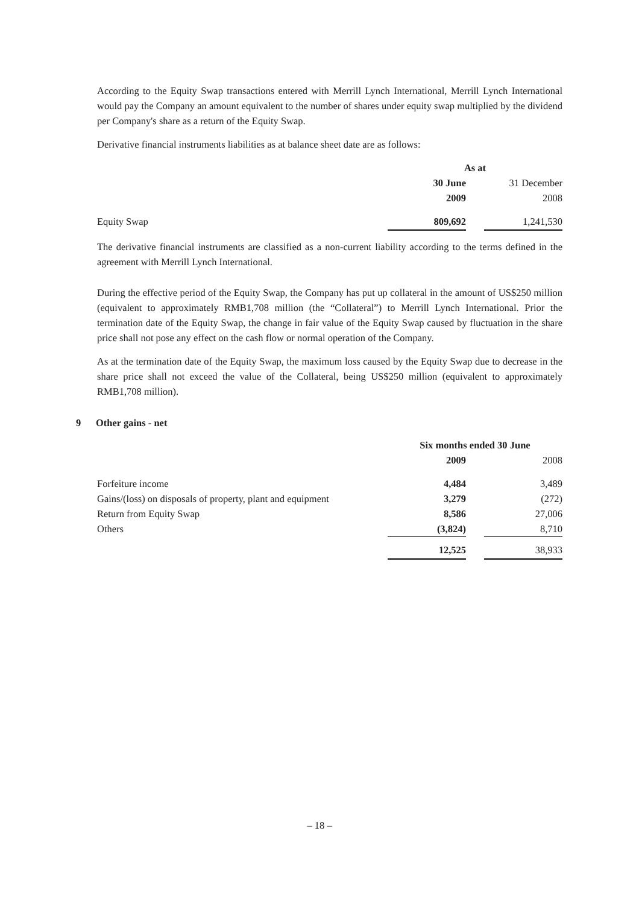According to the Equity Swap transactions entered with Merrill Lynch International, Merrill Lynch International would pay the Company an amount equivalent to the number of shares under equity swap multiplied by the dividend per Company's share as a return of the Equity Swap.
Derivative financial instruments liabilities as at balance sheet date are as follows:
| | As at | | |
| | 30 June | | 31 December |
| | 2009 | | 2008 |
| Equity Swap | 809,692 | | 1,241,530 |
The derivative financial instruments are classified as a non-current liability according to the terms defined in the agreement with Merrill Lynch International.
During the effective period of the Equity Swap, the Company has put up collateral in the amount of US$250 million (equivalent to approximately RMB1,708 million (the “Collateral”) to Merrill Lynch International. Prior the termination date of the Equity Swap, the change in fair value of the Equity Swap caused by fluctuation in the share price shall not pose any effect on the cash flow or normal operation of the Company.
As at the termination date of the Equity Swap, the maximum loss caused by the Equity Swap due to decrease in the share price shall not exceed the value of the Collateral, being US$250 million (equivalent to approximately RMB1,708 million).
9 Other gains - net
| | Six months ended 30 June | | |
| | 2009 | | 2008 |
| Forfeiture income | 4,484 | | 3,489 |
| Gains/(loss) on disposals of property, plant and equipment | 3,279 | | (272) |
| Return from Equity Swap | 8,586 | | 27,006 |
| Others | (3,824) | | 8,710 |
| | 12,525 | | 38,933 |
– 18 –